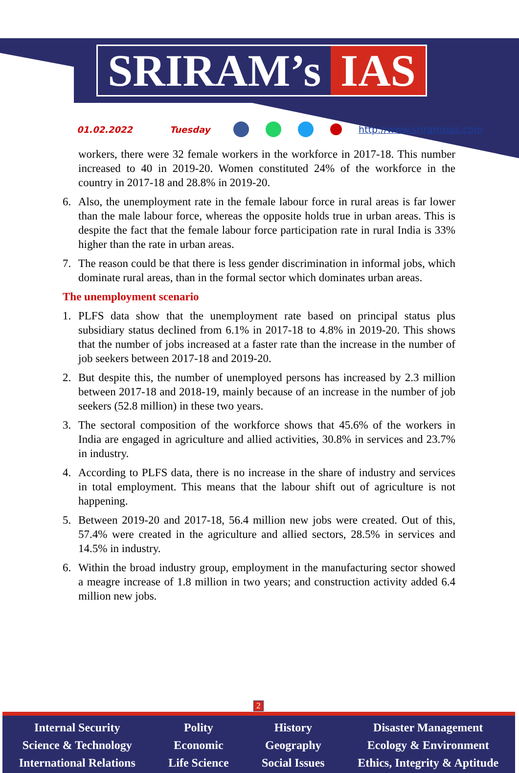SRIRAM’s IAS
01.02.2022 Tuesday http://www.sriramsias.com
workers, there were 32 female workers in the workforce in 2017-18. This number increased to 40 in 2019-20. Women constituted 24% of the workforce in the country in 2017-18 and 28.8% in 2019-20.
6. Also, the unemployment rate in the female labour force in rural areas is far lower than the male labour force, whereas the opposite holds true in urban areas. This is despite the fact that the female labour force participation rate in rural India is 33% higher than the rate in urban areas.
7. The reason could be that there is less gender discrimination in informal jobs, which dominate rural areas, than in the formal sector which dominates urban areas.
The unemployment scenario
1. PLFS data show that the unemployment rate based on principal status plus subsidiary status declined from 6.1% in 2017-18 to 4.8% in 2019-20. This shows that the number of jobs increased at a faster rate than the increase in the number of job seekers between 2017-18 and 2019-20.
2. But despite this, the number of unemployed persons has increased by 2.3 million between 2017-18 and 2018-19, mainly because of an increase in the number of job seekers (52.8 million) in these two years.
3. The sectoral composition of the workforce shows that 45.6% of the workers in India are engaged in agriculture and allied activities, 30.8% in services and 23.7% in industry.
4. According to PLFS data, there is no increase in the share of industry and services in total employment. This means that the labour shift out of agriculture is not happening.
5. Between 2019-20 and 2017-18, 56.4 million new jobs were created. Out of this, 57.4% were created in the agriculture and allied sectors, 28.5% in services and 14.5% in industry.
6. Within the broad industry group, employment in the manufacturing sector showed a meagre increase of 1.8 million in two years; and construction activity added 6.4 million new jobs.
2
Internal Security
Science & Technology
International Relations
Polity
Economic
Life Science
History
Geography
Social Issues
Disaster Management
Ecology & Environment
Ethics, Integrity & Aptitude